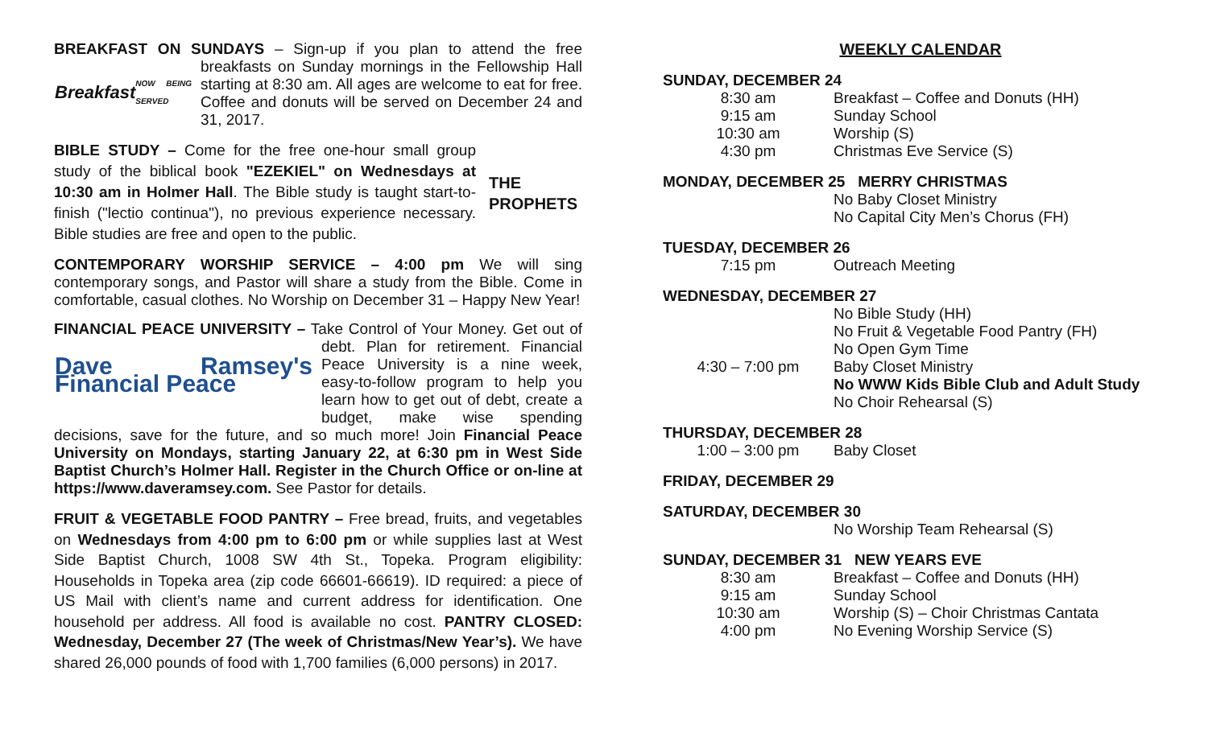BREAKFAST ON SUNDAYS – Sign-up if you plan to attend the free
Breakfast
NOW BEING SERVED
breakfasts on Sunday mornings in the Fellowship Hall starting at 8:30 am. All ages are welcome to eat for free. Coffee and donuts will be served on December 24 and 31, 2017.
THE
PROPHETS
BIBLE STUDY – Come for the free one-hour small group study of the biblical book "EZEKIEL" on Wednesdays at 10:30 am in Holmer Hall. The Bible study is taught start-to-finish ("lectio continua"), no previous experience necessary. Bible studies are free and open to the public.
CONTEMPORARY WORSHIP SERVICE – 4:00 pm We will sing contemporary songs, and Pastor will share a study from the Bible. Come in comfortable, casual clothes. No Worship on December 31 – Happy New Year!
FINANCIAL PEACE UNIVERSITY – Take Control of Your Money. Get out of
Dave Ramsey's Financial Peace
debt. Plan for retirement. Financial Peace University is a nine week, easy-to-follow program to help you learn how to get out of debt, create a budget, make wise spending decisions, save for the future, and so much more! Join Financial Peace University on Mondays, starting January 22, at 6:30 pm in West Side Baptist Church’s Holmer Hall. Register in the Church Office or on-line at https://www.daveramsey.com. See Pastor for details.
FRUIT & VEGETABLE FOOD PANTRY – Free bread, fruits, and vegetables on Wednesdays from 4:00 pm to 6:00 pm or while supplies last at West Side Baptist Church, 1008 SW 4th St., Topeka. Program eligibility: Households in Topeka area (zip code 66601-66619). ID required: a piece of US Mail with client’s name and current address for identification. One household per address. All food is available no cost. PANTRY CLOSED: Wednesday, December 27 (The week of Christmas/New Year’s). We have shared 26,000 pounds of food with 1,700 families (6,000 persons) in 2017.
WEEKLY CALENDAR
SUNDAY, DECEMBER 24
| 8:30 am | Breakfast – Coffee and Donuts (HH) |
| 9:15 am | Sunday School |
| 10:30 am | Worship (S) |
| 4:30 pm | Christmas Eve Service (S) |
MONDAY, DECEMBER 25 MERRY CHRISTMAS
| | No Baby Closet Ministry |
| | No Capital City Men’s Chorus (FH) |
TUESDAY, DECEMBER 26
| 7:15 pm | Outreach Meeting |
WEDNESDAY, DECEMBER 27
| | No Bible Study (HH) |
| | No Fruit & Vegetable Food Pantry (FH) |
| | No Open Gym Time |
| 4:30 – 7:00 pm | Baby Closet Ministry |
| | No WWW Kids Bible Club and Adult Study |
| | No Choir Rehearsal (S) |
THURSDAY, DECEMBER 28
| 1:00 – 3:00 pm | Baby Closet |
FRIDAY, DECEMBER 29
SATURDAY, DECEMBER 30
| | No Worship Team Rehearsal (S) |
SUNDAY, DECEMBER 31 NEW YEARS EVE
| 8:30 am | Breakfast – Coffee and Donuts (HH) |
| 9:15 am | Sunday School |
| 10:30 am | Worship (S) – Choir Christmas Cantata |
| 4:00 pm | No Evening Worship Service (S) |